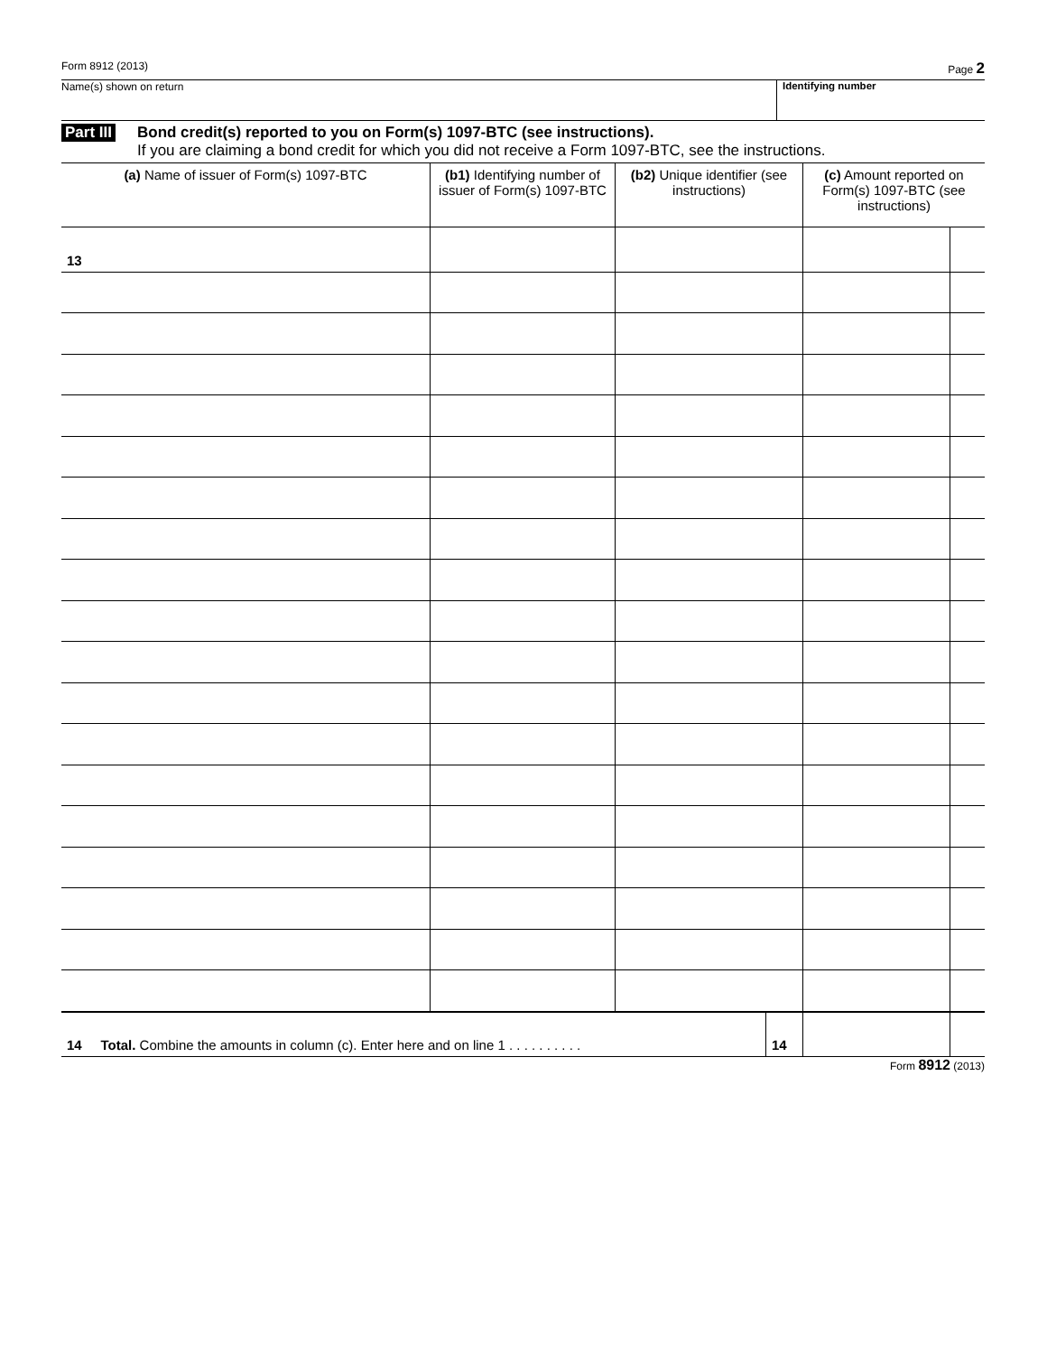Form 8912 (2013) Page 2
Name(s) shown on return Identifying number
Part III
Bond credit(s) reported to you on Form(s) 1097-BTC (see instructions).
If you are claiming a bond credit for which you did not receive a Form 1097-BTC, see the instructions.
| (a) Name of issuer of Form(s) 1097-BTC | (b1) Identifying number of issuer of Form(s) 1097-BTC | (b2) Unique identifier (see instructions) | | (c) Amount reported on Form(s) 1097-BTC (see instructions) | |
| --- | --- | --- | --- | --- | --- |
| 13 | | | | | |
| 14 Total. Combine the amounts in column (c). Enter here and on line 1 . . . . . . . . . . | | | 14 | | |
Form 8912 (2013)